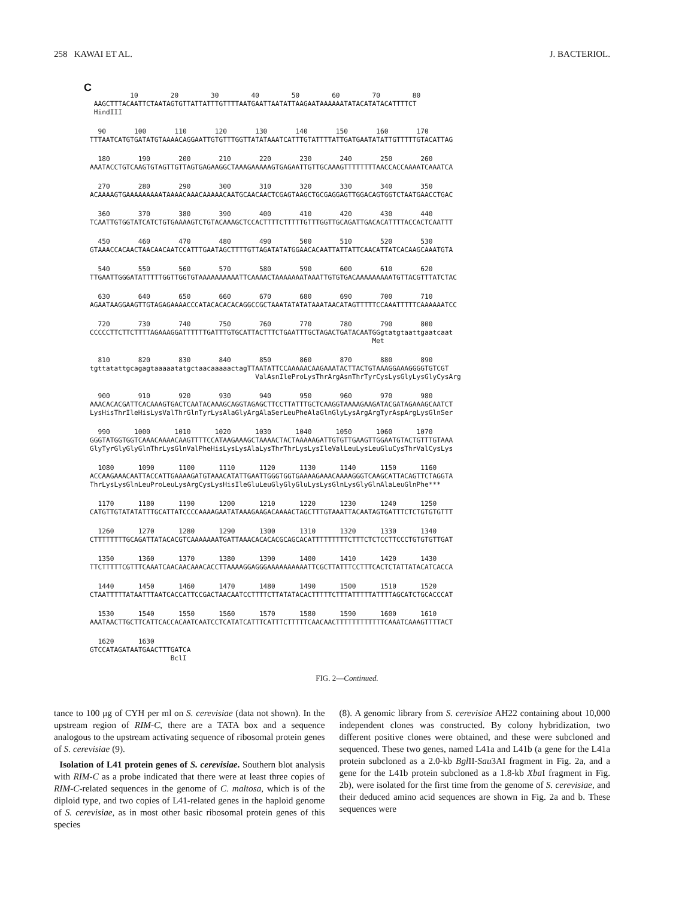258 KAWAI ET AL. J. BACTERIOL.
C
          10        20        30        40        50        60        70        80
 AAGCTTTACAATTCTAATAGTGTTATTATTTGTTTTAATGAATTAATATTAAGAATAAAAAATATACATATACATTTTCT
 HindIII
  90       100       110       120       130       140       150       160       170
TTTAATCATGTGATATGTAAAACAGGAATTGTGTTTGGTTATATAAATCATTTGTATTTTATTGATGAATATATTGTTTTTGTACATTAG
  180       190       200       210       220       230       240       250       260
AAATACCTGTCAAGTGTAGTTGTTAGTGAGAAGGCTAAAGAAAAAGTGAGAATTGTTGCAAAGTTTTTTTTAACCACCAAAATCAAATCA
  270       280       290       300       310       320       330       340       350
ACAAAAGTGAAAAAAAAATAAAACAAACAAAAACAATGCAACAACTCGAGTAAGCTGCGAGGAGTTGGACAGTGGTCTAATGAACCTGAC
  360       370       380       390       400       410       420       430       440
TCAATTGTGGTATCATCTGTGAAAAGTCTGTACAAAGCTCCACTTTTCTTTTTGTTTGGTTGCAGATTGACACATTTTACCACTCAATTT
  450       460       470       480       490       500       510       520       530
GTAAACCACAACTAACAACAATCCATTTGAATAGCTTTTGTTAGATATATGGAACACAATTATTATTCAACATTATCACAAGCAAATGTA
  540       550       560       570       580       590       600       610       620
TTGAATTGGGATATTTTTGGTTGGTGTAAAAAAAAAATTCAAAACTAAAAAAATAAATTGTGTGACAAAAAAAAATGTTACGTTTATCTAC
  630       640       650       660       670       680       690       700       710
AGAATAAGGAAGTTGTAGAGAAAACCCATACACACACAGGCCGCTAAATATATATAAATAACATAGTTTTTCCAAATTTTTCAAAAAATCC
  720       730       740       750       760       770       780       790       800
CCCCCTTCTTCTTTTAGAAAGGATTTTTTGATTTGTGCATTACTTTCTGAATTTGCTAGACTGATACAATGGgtatgtaattgaatcaat
                                                                      Met
  810       820       830       840       850       860       870       880       890
tgttatattgcagagtaaaaatatgctaacaaaaactagTTAATATTCCAAAAACAAGAAATACTTACTGTAAAGGAAAGGGGTGTCGT
                                         ValAsnIleProLysThrArgAsnThrTyrCysLysGlyLysGlyCysArg
  900       910       920       930       940       950       960       970       980
AAACACACGATTCACAAAGTGACTCAATACAAAGCAGGTAGAGCTTCCTTATTTGCTCAAGGTAAAAGAAGATACGATAGAAAGCAATCT
LysHisThrIleHisLysValThrGlnTyrLysAlaGlyArgAlaSerLeuPheAlaGlnGlyLysArgArgTyrAspArgLysGlnSer
  990      1000      1010      1020      1030      1040      1050      1060      1070
GGGTATGGTGGTCAAACAAAACAAGTTTTCCATAAGAAAGCTAAAACTACTAAAAAGATTGTGTTGAAGTTGGAATGTACTGTTTGTAAA
GlyTyrGlyGlyGlnThrLysGlnValPheHisLysLysAlaLysThrThrLysLysIleValLeuLysLeuGluCysThrValCysLys
  1080      1090      1100      1110      1120      1130      1140      1150      1160
ACCAAGAAACAATTACCATTGAAAAGATGTAAACATATTGAATTGGGTGGTGAAAAGAAACAAAAGGGTCAAGCATTACAGTTCTAGGTA
ThrLysLysGlnLeuProLeuLysArgCysLysHisIleGluLeuGlyGlyGluLysLysGlnLysGlyGlnAlaLeuGlnPhe***
  1170      1180      1190      1200      1210      1220      1230      1240      1250
CATGTTGTATATATTTGCATTATCCCCAAAAGAATATAAAGAAGACAAAACTAGCTTTGTAAATTACAATAGTGATTTCTCTGTGTGTTT
  1260      1270      1280      1290      1300      1310      1320      1330      1340
CTTTTTTTTGCAGATTATACACGTCAAAAAAATGATTAAACACACACGCAGCACATTTTTTTTTCTTTCTCTCCTTCCCTGTGTGTTGAT
  1350      1360      1370      1380      1390      1400      1410      1420      1430
TTCTTTTTCGTTTCAAATCAACAACAAACACCTTAAAAGGAGGGAAAAAAAAAATTCGCTTATTTCCTTTCACTCTATTATACATCACCA
  1440      1450      1460      1470      1480      1490      1500      1510      1520
CTAATTTTTATAATTTAATCACCATTCCGACTAACAATCCTTTTCTTATATACACTTTTTCTTTATTTTTATTTTAGCATCTGCACCCAT
  1530      1540      1550      1560      1570      1580      1590      1600      1610
AAATAACTTGCTTCATTCACCACAATCAATCCTCATATCATTTCATTTCTTTTTCAACAACTTTTTTTTTTTTCAAATCAAAGTTTTACT
  1620      1630
GTCCATAGATAATGAACTTTGATCA
                    BclI
FIG. 2—Continued.
tance to 100 μg of CYH per ml on S. cerevisiae (data not shown). In the upstream region of RIM-C, there are a TATA box and a sequence analogous to the upstream activating sequence of ribosomal protein genes of S. cerevisiae (9).
Isolation of L41 protein genes of S. cerevisiae. Southern blot analysis with RIM-C as a probe indicated that there were at least three copies of RIM-C-related sequences in the genome of C. maltosa, which is of the diploid type, and two copies of L41-related genes in the haploid genome of S. cerevisiae, as in most other basic ribosomal protein genes of this species
(8). A genomic library from S. cerevisiae AH22 containing about 10,000 independent clones was constructed. By colony hybridization, two different positive clones were obtained, and these were subcloned and sequenced. These two genes, named L41a and L41b (a gene for the L41a protein subcloned as a 2.0-kb Bgl II-Sau3AI fragment in Fig. 2a, and a gene for the L41b protein subcloned as a 1.8-kb Xba I fragment in Fig. 2b), were isolated for the first time from the genome of S. cerevisiae, and their deduced amino acid sequences are shown in Fig. 2a and b. These sequences were